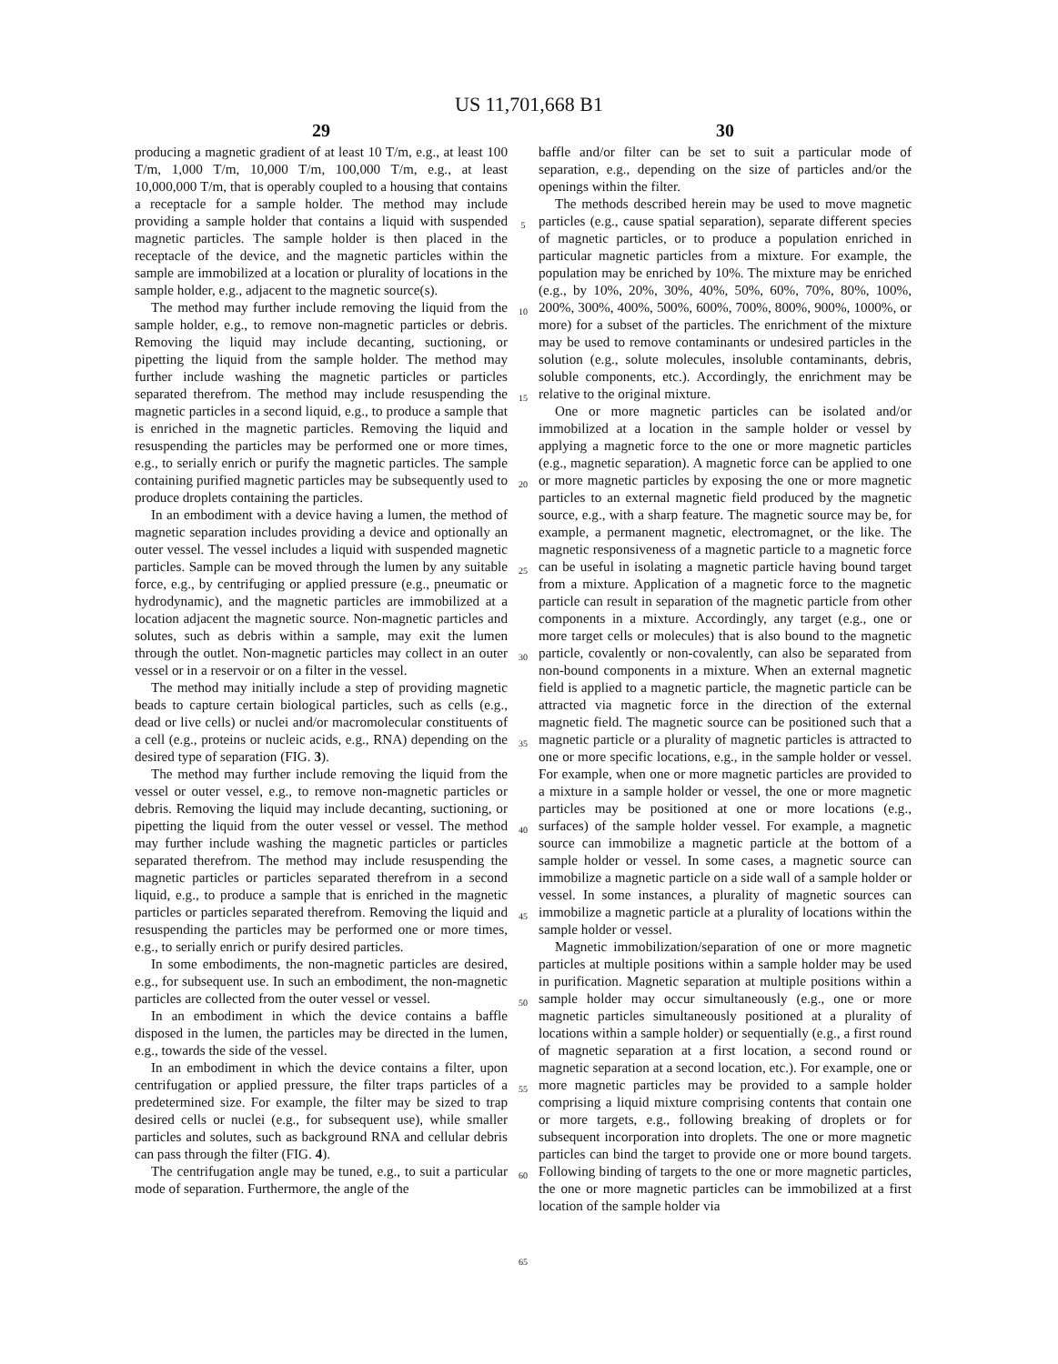US 11,701,668 B1
29
producing a magnetic gradient of at least 10 T/m, e.g., at least 100 T/m, 1,000 T/m, 10,000 T/m, 100,000 T/m, e.g., at least 10,000,000 T/m, that is operably coupled to a housing that contains a receptacle for a sample holder. The method may include providing a sample holder that contains a liquid with suspended magnetic particles. The sample holder is then placed in the receptacle of the device, and the magnetic particles within the sample are immobilized at a location or plurality of locations in the sample holder, e.g., adjacent to the magnetic source(s).
The method may further include removing the liquid from the sample holder, e.g., to remove non-magnetic particles or debris. Removing the liquid may include decanting, suctioning, or pipetting the liquid from the sample holder. The method may further include washing the magnetic particles or particles separated therefrom. The method may include resuspending the magnetic particles in a second liquid, e.g., to produce a sample that is enriched in the magnetic particles. Removing the liquid and resuspending the particles may be performed one or more times, e.g., to serially enrich or purify the magnetic particles. The sample containing purified magnetic particles may be subsequently used to produce droplets containing the particles.
In an embodiment with a device having a lumen, the method of magnetic separation includes providing a device and optionally an outer vessel. The vessel includes a liquid with suspended magnetic particles. Sample can be moved through the lumen by any suitable force, e.g., by centrifuging or applied pressure (e.g., pneumatic or hydrodynamic), and the magnetic particles are immobilized at a location adjacent the magnetic source. Non-magnetic particles and solutes, such as debris within a sample, may exit the lumen through the outlet. Non-magnetic particles may collect in an outer vessel or in a reservoir or on a filter in the vessel.
The method may initially include a step of providing magnetic beads to capture certain biological particles, such as cells (e.g., dead or live cells) or nuclei and/or macromolecular constituents of a cell (e.g., proteins or nucleic acids, e.g., RNA) depending on the desired type of separation (FIG. 3).
The method may further include removing the liquid from the vessel or outer vessel, e.g., to remove non-magnetic particles or debris. Removing the liquid may include decanting, suctioning, or pipetting the liquid from the outer vessel or vessel. The method may further include washing the magnetic particles or particles separated therefrom. The method may include resuspending the magnetic particles or particles separated therefrom in a second liquid, e.g., to produce a sample that is enriched in the magnetic particles or particles separated therefrom. Removing the liquid and resuspending the particles may be performed one or more times, e.g., to serially enrich or purify desired particles.
In some embodiments, the non-magnetic particles are desired, e.g., for subsequent use. In such an embodiment, the non-magnetic particles are collected from the outer vessel or vessel.
In an embodiment in which the device contains a baffle disposed in the lumen, the particles may be directed in the lumen, e.g., towards the side of the vessel.
In an embodiment in which the device contains a filter, upon centrifugation or applied pressure, the filter traps particles of a predetermined size. For example, the filter may be sized to trap desired cells or nuclei (e.g., for subsequent use), while smaller particles and solutes, such as background RNA and cellular debris can pass through the filter (FIG. 4).
The centrifugation angle may be tuned, e.g., to suit a particular mode of separation. Furthermore, the angle of the
5
10
15
20
25
30
35
40
45
50
55
60
65
30
baffle and/or filter can be set to suit a particular mode of separation, e.g., depending on the size of particles and/or the openings within the filter.
The methods described herein may be used to move magnetic particles (e.g., cause spatial separation), separate different species of magnetic particles, or to produce a population enriched in particular magnetic particles from a mixture. For example, the population may be enriched by 10%. The mixture may be enriched (e.g., by 10%, 20%, 30%, 40%, 50%, 60%, 70%, 80%, 100%, 200%, 300%, 400%, 500%, 600%, 700%, 800%, 900%, 1000%, or more) for a subset of the particles. The enrichment of the mixture may be used to remove contaminants or undesired particles in the solution (e.g., solute molecules, insoluble contaminants, debris, soluble components, etc.). Accordingly, the enrichment may be relative to the original mixture.
One or more magnetic particles can be isolated and/or immobilized at a location in the sample holder or vessel by applying a magnetic force to the one or more magnetic particles (e.g., magnetic separation). A magnetic force can be applied to one or more magnetic particles by exposing the one or more magnetic particles to an external magnetic field produced by the magnetic source, e.g., with a sharp feature. The magnetic source may be, for example, a permanent magnetic, electromagnet, or the like. The magnetic responsiveness of a magnetic particle to a magnetic force can be useful in isolating a magnetic particle having bound target from a mixture. Application of a magnetic force to the magnetic particle can result in separation of the magnetic particle from other components in a mixture. Accordingly, any target (e.g., one or more target cells or molecules) that is also bound to the magnetic particle, covalently or non-covalently, can also be separated from non-bound components in a mixture. When an external magnetic field is applied to a magnetic particle, the magnetic particle can be attracted via magnetic force in the direction of the external magnetic field. The magnetic source can be positioned such that a magnetic particle or a plurality of magnetic particles is attracted to one or more specific locations, e.g., in the sample holder or vessel. For example, when one or more magnetic particles are provided to a mixture in a sample holder or vessel, the one or more magnetic particles may be positioned at one or more locations (e.g., surfaces) of the sample holder vessel. For example, a magnetic source can immobilize a magnetic particle at the bottom of a sample holder or vessel. In some cases, a magnetic source can immobilize a magnetic particle on a side wall of a sample holder or vessel. In some instances, a plurality of magnetic sources can immobilize a magnetic particle at a plurality of locations within the sample holder or vessel.
Magnetic immobilization/separation of one or more magnetic particles at multiple positions within a sample holder may be used in purification. Magnetic separation at multiple positions within a sample holder may occur simultaneously (e.g., one or more magnetic particles simultaneously positioned at a plurality of locations within a sample holder) or sequentially (e.g., a first round of magnetic separation at a first location, a second round or magnetic separation at a second location, etc.). For example, one or more magnetic particles may be provided to a sample holder comprising a liquid mixture comprising contents that contain one or more targets, e.g., following breaking of droplets or for subsequent incorporation into droplets. The one or more magnetic particles can bind the target to provide one or more bound targets. Following binding of targets to the one or more magnetic particles, the one or more magnetic particles can be immobilized at a first location of the sample holder via